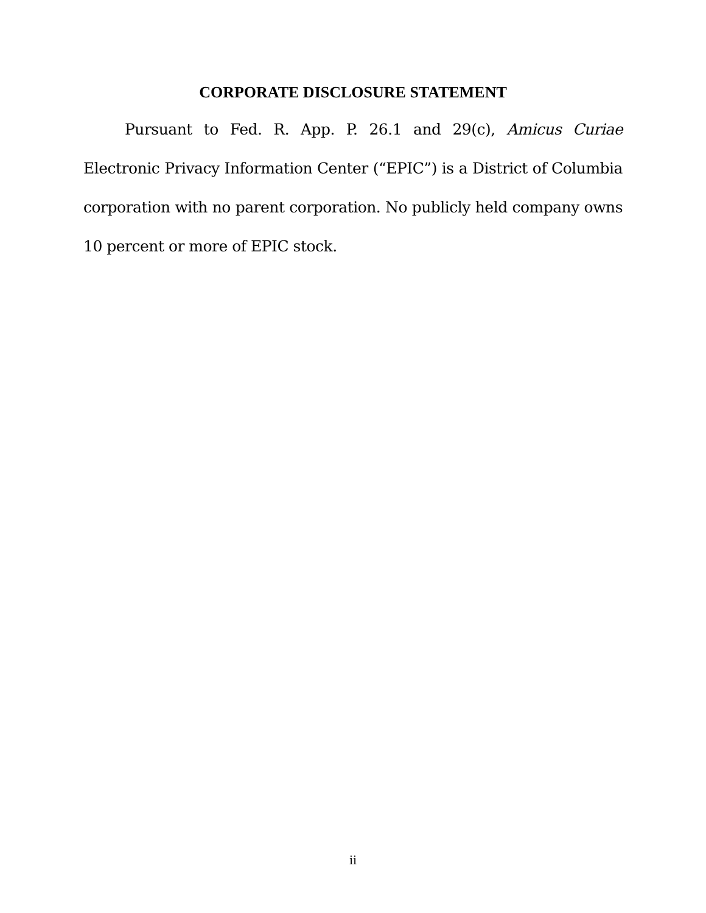CORPORATE DISCLOSURE STATEMENT
Pursuant to Fed. R. App. P. 26.1 and 29(c), Amicus Curiae Electronic Privacy Information Center (“EPIC”) is a District of Columbia corporation with no parent corporation. No publicly held company owns 10 percent or more of EPIC stock.
ii